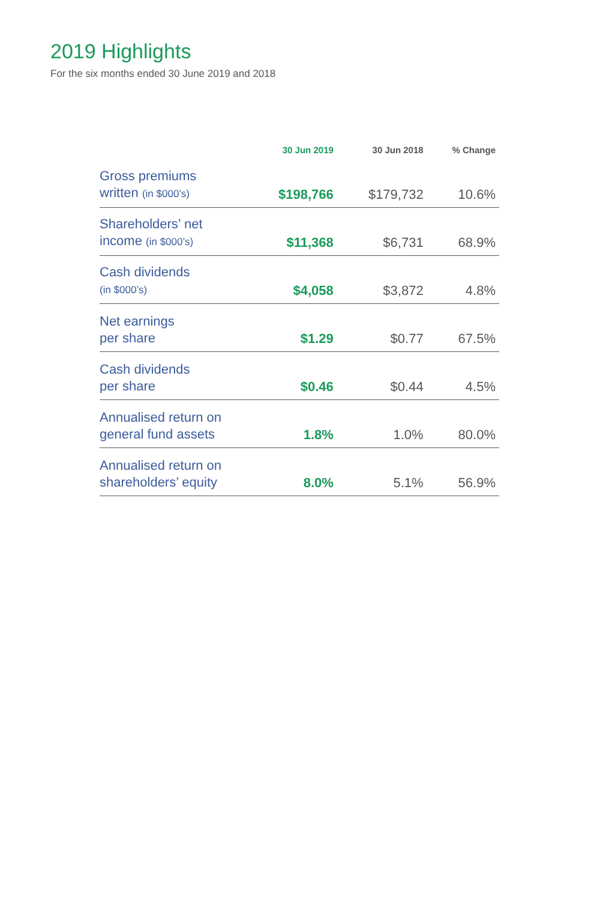2019 Highlights
For the six months ended 30 June 2019 and 2018
| | 30 Jun 2019 | 30 Jun 2018 | % Change |
| --- | --- | --- | --- |
| Gross premiums written (in $000’s) | $198,766 | $179,732 | 10.6% |
| Shareholders’ net income (in $000’s) | $11,368 | $6,731 | 68.9% |
| Cash dividends (in $000’s) | $4,058 | $3,872 | 4.8% |
| Net earnings per share | $1.29 | $0.77 | 67.5% |
| Cash dividends per share | $0.46 | $0.44 | 4.5% |
| Annualised return on general fund assets | 1.8% | 1.0% | 80.0% |
| Annualised return on shareholders’ equity | 8.0% | 5.1% | 56.9% |